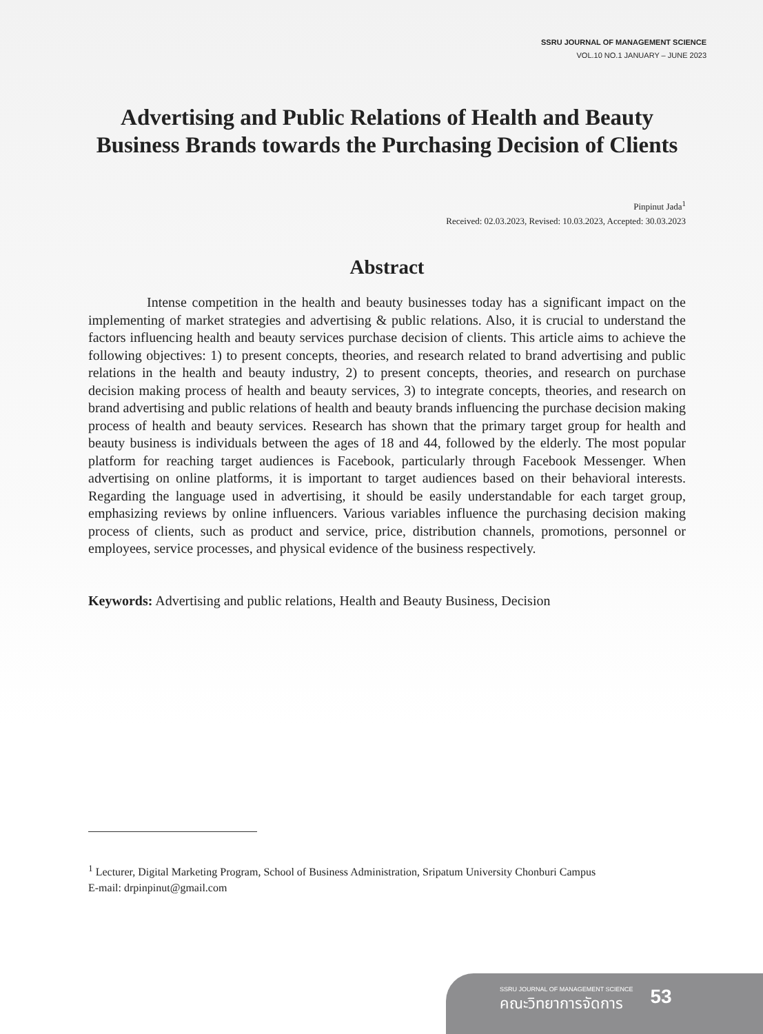SSRU JOURNAL OF MANAGEMENT SCIENCE
VOL.10 NO.1 JANUARY – JUNE 2023
Advertising and Public Relations of Health and Beauty Business Brands towards the Purchasing Decision of Clients
Pinpinut Jada<sup>1</sup>
Received: 02.03.2023, Revised: 10.03.2023, Accepted: 30.03.2023
Abstract
Intense competition in the health and beauty businesses today has a significant impact on the implementing of market strategies and advertising & public relations. Also, it is crucial to understand the factors influencing health and beauty services purchase decision of clients. This article aims to achieve the following objectives: 1) to present concepts, theories, and research related to brand advertising and public relations in the health and beauty industry, 2) to present concepts, theories, and research on purchase decision making process of health and beauty services, 3) to integrate concepts, theories, and research on brand advertising and public relations of health and beauty brands influencing the purchase decision making process of health and beauty services. Research has shown that the primary target group for health and beauty business is individuals between the ages of 18 and 44, followed by the elderly. The most popular platform for reaching target audiences is Facebook, particularly through Facebook Messenger. When advertising on online platforms, it is important to target audiences based on their behavioral interests. Regarding the language used in advertising, it should be easily understandable for each target group, emphasizing reviews by online influencers. Various variables influence the purchasing decision making process of clients, such as product and service, price, distribution channels, promotions, personnel or employees, service processes, and physical evidence of the business respectively.
Keywords: Advertising and public relations, Health and Beauty Business, Decision
<sup>1</sup> Lecturer, Digital Marketing Program, School of Business Administration, Sripatum University Chonburi Campus
E-mail: drpinpinut@gmail.com
SSRU JOURNAL OF MANAGEMENT SCIENCE
คณะวิทยาการจัดการ
53